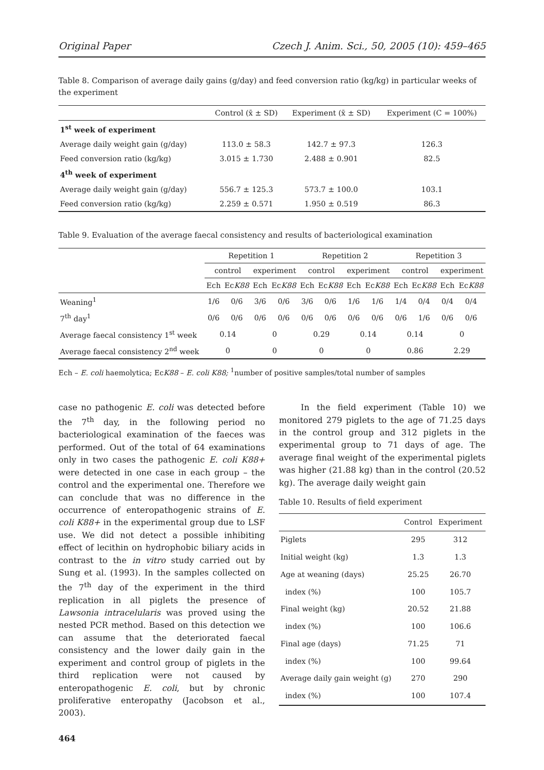Original Paper Czech J. Anim. Sci., 50, 2005 (10): 459–465
Table 8. Comparison of average daily gains (g/day) and feed conversion ratio (kg/kg) in particular weeks of the experiment
| | Control (x̄ ± SD) | Experiment (x̄ ± SD) | Experiment (C = 100%) |
| --- | --- | --- | --- |
| 1<sup>st</sup> week of experiment | | | |
| Average daily weight gain (g/day) | 113.0 ± 58.3 | 142.7 ± 97.3 | 126.3 |
| Feed conversion ratio (kg/kg) | 3.015 ± 1.730 | 2.488 ± 0.901 | 82.5 |
| 4<sup>th</sup> week of experiment | | | |
| Average daily weight gain (g/day) | 556.7 ± 125.3 | 573.7 ± 100.0 | 103.1 |
| Feed conversion ratio (kg/kg) | 2.259 ± 0.571 | 1.950 ± 0.519 | 86.3 |
Table 9. Evaluation of the average faecal consistency and results of bacteriological examination
| | Repetition 1 | | | | Repetition 2 | | | | Repetition 3 | | | |
| --- | --- | --- | --- | --- | --- | --- | --- | --- | --- | --- | --- | --- |
| | control | | experiment | | control | | experiment | | control | | experiment | |
| | Ech | Ec K88 | Ech | Ec K88 | Ech | Ec K88 | Ech | Ec K88 | Ech | Ec K88 | Ech | Ec K88 |
| Weaning<sup>1</sup> | 1/6 | 0/6 | 3/6 | 0/6 | 3/6 | 0/6 | 1/6 | 1/6 | 1/4 | 0/4 | 0/4 | 0/4 |
| 7<sup>th</sup> day<sup>1</sup> | 0/6 | 0/6 | 0/6 | 0/6 | 0/6 | 0/6 | 0/6 | 0/6 | 0/6 | 1/6 | 0/6 | 0/6 |
| Average faecal consistency 1<sup>st</sup> week | 0.14 | | 0 | | 0.29 | | 0.14 | | 0.14 | | 0 | |
| Average faecal consistency 2<sup>nd</sup> week | 0 | | 0 | | 0 | | 0 | | 0.86 | | 2.29 | |
Ech – E. coli haemolytica; EcK88 – E. coli K88; <sup>1</sup>number of positive samples/total number of samples
case no pathogenic E. coli was detected before the 7<sup>th</sup> day, in the following period no bacteriological examination of the faeces was performed. Out of the total of 64 examinations only in two cases the pathogenic E. coli K88+ were detected in one case in each group – the control and the experimental one. Therefore we can conclude that was no difference in the occurrence of enteropathogenic strains of E. coli K88+ in the experimental group due to LSF use. We did not detect a possible inhibiting effect of lecithin on hydrophobic biliary acids in contrast to the in vitro study carried out by Sung et al. (1993). In the samples collected on the 7<sup>th</sup> day of the experiment in the third replication in all piglets the presence of Lawsonia intracelularis was proved using the nested PCR method. Based on this detection we can assume that the deteriorated faecal consistency and the lower daily gain in the experiment and control group of piglets in the third replication were not caused by enteropathogenic E. coli, but by chronic proliferative enteropathy (Jacobson et al., 2003).
464
In the field experiment (Table 10) we monitored 279 piglets to the age of 71.25 days in the control group and 312 piglets in the experimental group to 71 days of age. The average final weight of the experimental piglets was higher (21.88 kg) than in the control (20.52 kg). The average daily weight gain
Table 10. Results of field experiment
| | Control | Experiment |
| --- | --- | --- |
| Piglets | 295 | 312 |
| Initial weight (kg) | 1.3 | 1.3 |
| Age at weaning (days) | 25.25 | 26.70 |
| index (%) | 100 | 105.7 |
| Final weight (kg) | 20.52 | 21.88 |
| index (%) | 100 | 106.6 |
| Final age (days) | 71.25 | 71 |
| index (%) | 100 | 99.64 |
| Average daily gain weight (g) | 270 | 290 |
| index (%) | 100 | 107.4 |